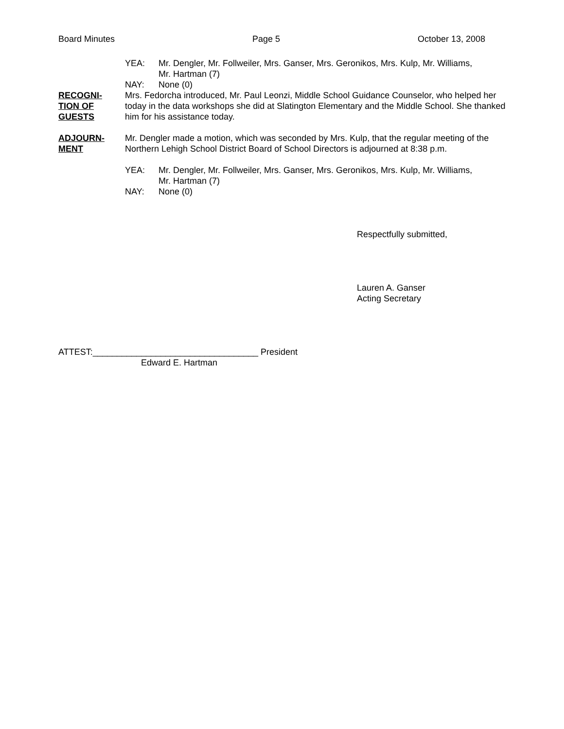Board Minutes Page 5 October 13, 2008
YEA: Mr. Dengler, Mr. Follweiler, Mrs. Ganser, Mrs. Geronikos, Mrs. Kulp, Mr. Williams,
Mr. Hartman (7)
NAY: None (0)
RECOGNI-
TION OF
GUESTS
Mrs. Fedorcha introduced, Mr. Paul Leonzi, Middle School Guidance Counselor, who helped her today in the data workshops she did at Slatington Elementary and the Middle School. She thanked him for his assistance today.
ADJOURN-
MENT
Mr. Dengler made a motion, which was seconded by Mrs. Kulp, that the regular meeting of the Northern Lehigh School District Board of School Directors is adjourned at 8:38 p.m.
YEA: Mr. Dengler, Mr. Follweiler, Mrs. Ganser, Mrs. Geronikos, Mrs. Kulp, Mr. Williams,
Mr. Hartman (7)
NAY: None (0)
Respectfully submitted,
Lauren A. Ganser
Acting Secretary
ATTEST:__________________________________ President
Edward E. Hartman